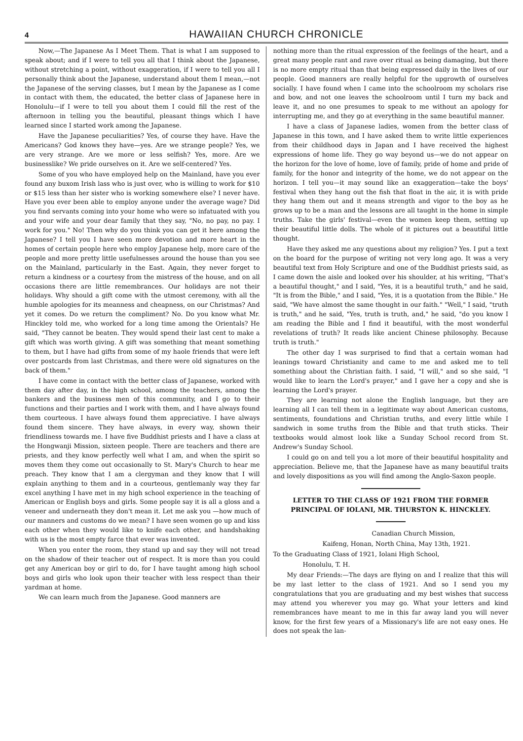4 HAWAIIAN CHURCH CHRONICLE
Now,—The Japanese As I Meet Them. That is what I am supposed to speak about; and if I were to tell you all that I think about the Japanese, without stretching a point, without exaggeration, if I were to tell you all I personally think about the Japanese, understand about them I mean,—not the Japanese of the serving classes, but I mean by the Japanese as I come in contact with them, the educated, the better class of Japanese here in Honolulu—if I were to tell you about them I could fill the rest of the afternoon in telling you the beautiful, pleasant things which I have learned since I started work among the Japanese.
Have the Japanese peculiarities? Yes, of course they have. Have the Americans? God knows they have—yes. Are we strange people? Yes, we are very strange. Are we more or less selfish? Yes, more. Are we businesslike? We pride ourselves on it. Are we self-centered? Yes.
Some of you who have employed help on the Mainland, have you ever found any buxom Irish lass who is just over, who is willing to work for $10 or $15 less than her sister who is working somewhere else? I never have. Have you ever been able to employ anyone under the average wage? Did you find servants coming into your home who were so infatuated with you and your wife and your dear family that they say, "No, no pay, no pay. I work for you." No! Then why do you think you can get it here among the Japanese? I tell you I have seen more devotion and more heart in the homes of certain people here who employ Japanese help, more care of the people and more pretty little usefulnesses around the house than you see on the Mainland, particularly in the East. Again, they never forget to return a kindness or a courtesy from the mistress of the house, and on all occasions there are little remembrances. Our holidays are not their holidays. Why should a gift come with the utmost ceremony, with all the humble apologies for its meanness and cheapness, on our Christmas? And yet it comes. Do we return the compliment? No. Do you know what Mr. Hinckley told me, who worked for a long time among the Orientals? He said, "They cannot be beaten. They would spend their last cent to make a gift which was worth giving. A gift was something that meant something to them, but I have had gifts from some of my haole friends that were left over postcards from last Christmas, and there were old signatures on the back of them."
I have come in contact with the better class of Japanese, worked with them day after day, in the high school, among the teachers, among the bankers and the business men of this community, and I go to their functions and their parties and I work with them, and I have always found them courteous. I have always found them appreciative. I have always found them sincere. They have always, in every way, shown their friendliness towards me. I have five Buddhist priests and I have a class at the Hongwanji Mission, sixteen people. There are teachers and there are priests, and they know perfectly well what I am, and when the spirit so moves them they come out occasionally to St. Mary's Church to hear me preach. They know that I am a clergyman and they know that I will explain anything to them and in a courteous, gentlemanly way they far excel anything I have met in my high school experience in the teaching of American or English boys and girls. Some people say it is all a gloss and a veneer and underneath they don't mean it. Let me ask you —how much of our manners and customs do we mean? I have seen women go up and kiss each other when they would like to knife each other, and handshaking with us is the most empty farce that ever was invented.
When you enter the room, they stand up and say they will not tread on the shadow of their teacher out of respect. It is more than you could get any American boy or girl to do, for I have taught among high school boys and girls who look upon their teacher with less respect than their yardman at home.
We can learn much from the Japanese. Good manners are
nothing more than the ritual expression of the feelings of the heart, and a great many people rant and rave over ritual as being damaging, but there is no more empty ritual than that being expressed daily in the lives of our people. Good manners are really helpful for the upgrowth of ourselves socially. I have found when I came into the schoolroom my scholars rise and bow, and not one leaves the schoolroom until I turn my back and leave it, and no one presumes to speak to me without an apology for interrupting me, and they go at everything in the same beautiful manner.
I have a class of Japanese ladies, women from the better class of Japanese in this town, and I have asked them to write little experiences from their childhood days in Japan and I have received the highest expressions of home life. They go way beyond us—we do not appear on the horizon for the love of home, love of family, pride of home and pride of family, for the honor and integrity of the home, we do not appear on the horizon. I tell you—it may sound like an exaggeration—take the boys' festival when they hang out the fish that float in the air, it is with pride they hang them out and it means strength and vigor to the boy as he grows up to be a man and the lessons are all taught in the home in simple truths. Take the girls' festival—even the women keep them, setting up their beautiful little dolls. The whole of it pictures out a beautiful little thought.
Have they asked me any questions about my religion? Yes. I put a text on the board for the purpose of writing not very long ago. It was a very beautiful text from Holy Scripture and one of the Buddhist priests said, as I came down the aisle and looked over his shoulder, at his writing, "That's a beautiful thought," and I said, "Yes, it is a beautiful truth," and he said, "It is from the Bible," and I said, "Yes, it is a quotation from the Bible." He said, "We have almost the same thought in our faith." "Well," I said, "truth is truth," and he said, "Yes, truth is truth, and," he said, "do you know I am reading the Bible and I find it beautiful, with the most wonderful revelations of truth? It reads like ancient Chinese philosophy. Because truth is truth."
The other day I was surprised to find that a certain woman had leanings toward Christianity and came to me and asked me to tell something about the Christian faith. I said, "I will," and so she said, "I would like to learn the Lord's prayer," and I gave her a copy and she is learning the Lord's prayer.
They are learning not alone the English language, but they are learning all I can tell them in a legitimate way about American customs, sentiments, foundations and Christian truths, and every little while I sandwich in some truths from the Bible and that truth sticks. Their textbooks would almost look like a Sunday School record from St. Andrew's Sunday School.
I could go on and tell you a lot more of their beautiful hospitality and appreciation. Believe me, that the Japanese have as many beautiful traits and lovely dispositions as you will find among the Anglo-Saxon people.
LETTER TO THE CLASS OF 1921 FROM THE FORMER PRINCIPAL OF IOLANI, MR. THURSTON K. HINCKLEY.
Canadian Church Mission,
Kaifeng, Honan, North China, May 13th, 1921.
To the Graduating Class of 1921, Iolani High School,
Honolulu, T. H.
My dear Friends:—The days are flying on and I realize that this will be my last letter to the class of 1921. And so I send you my congratulations that you are graduating and my best wishes that success may attend you wherever you may go. What your letters and kind remembrances have meant to me in this far away land you will never know, for the first few years of a Missionary's life are not easy ones. He does not speak the lan-